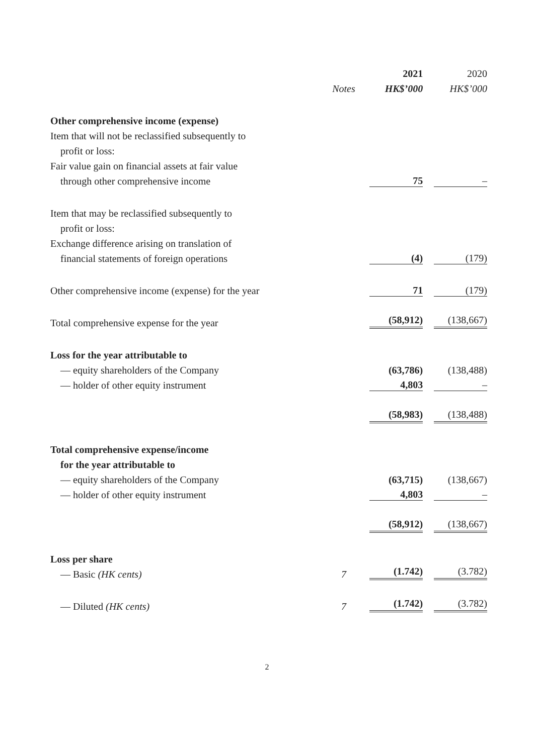| | | 2021 | 2020 |
| --- | --- | --- | --- |
| | Notes | HK$’000 | HK$’000 |
| Other comprehensive income (expense) | | | |
| Item that will not be reclassified subsequently to | | | |
| profit or loss: | | | |
| Fair value gain on financial assets at fair value | | | |
| through other comprehensive income | | 75 | – |
| Item that may be reclassified subsequently to | | | |
| profit or loss: | | | |
| Exchange difference arising on translation of | | | |
| financial statements of foreign operations | | (4) | (179) |
| Other comprehensive income (expense) for the year | | 71 | (179) |
| Total comprehensive expense for the year | | (58,912) | (138,667) |
| Loss for the year attributable to | | | |
| — equity shareholders of the Company | | (63,786) | (138,488) |
| — holder of other equity instrument | | 4,803 | – |
| | | (58,983) | (138,488) |
| Total comprehensive expense/income | | | |
| for the year attributable to | | | |
| — equity shareholders of the Company | | (63,715) | (138,667) |
| — holder of other equity instrument | | 4,803 | – |
| | | (58,912) | (138,667) |
| Loss per share | | | |
| — Basic (HK cents) | 7 | (1.742) | (3.782) |
| — Diluted (HK cents) | 7 | (1.742) | (3.782) |
2